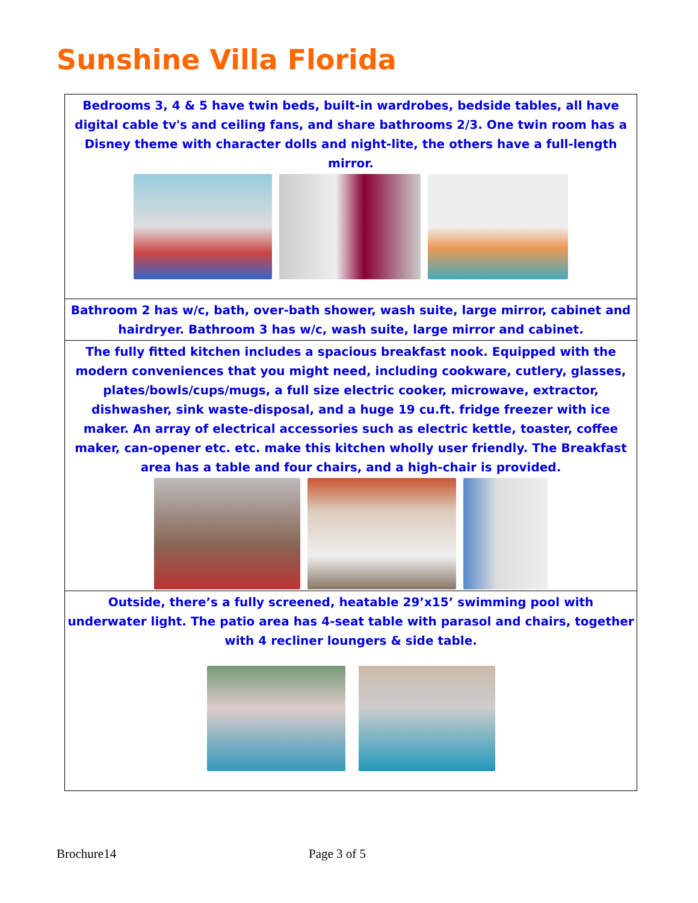Sunshine Villa Florida
Bedrooms 3, 4 & 5 have twin beds, built-in wardrobes, bedside tables, all have digital cable tv's and ceiling fans, and share bathrooms 2/3. One twin room has a Disney theme with character dolls and night-lite, the others have a full-length mirror.
Bathroom 2 has w/c, bath, over-bath shower, wash suite, large mirror, cabinet and hairdryer. Bathroom 3 has w/c, wash suite, large mirror and cabinet.
The fully fitted kitchen includes a spacious breakfast nook. Equipped with the modern conveniences that you might need, including cookware, cutlery, glasses, plates/bowls/cups/mugs, a full size electric cooker, microwave, extractor, dishwasher, sink waste-disposal, and a huge 19 cu.ft. fridge freezer with ice maker. An array of electrical accessories such as electric kettle, toaster, coffee maker, can-opener etc. etc. make this kitchen wholly user friendly. The Breakfast area has a table and four chairs, and a high-chair is provided.
Outside, there’s a fully screened, heatable 29’x15’ swimming pool with underwater light. The patio area has 4-seat table with parasol and chairs, together with 4 recliner loungers & side table.
Brochure14 Page 3 of 5